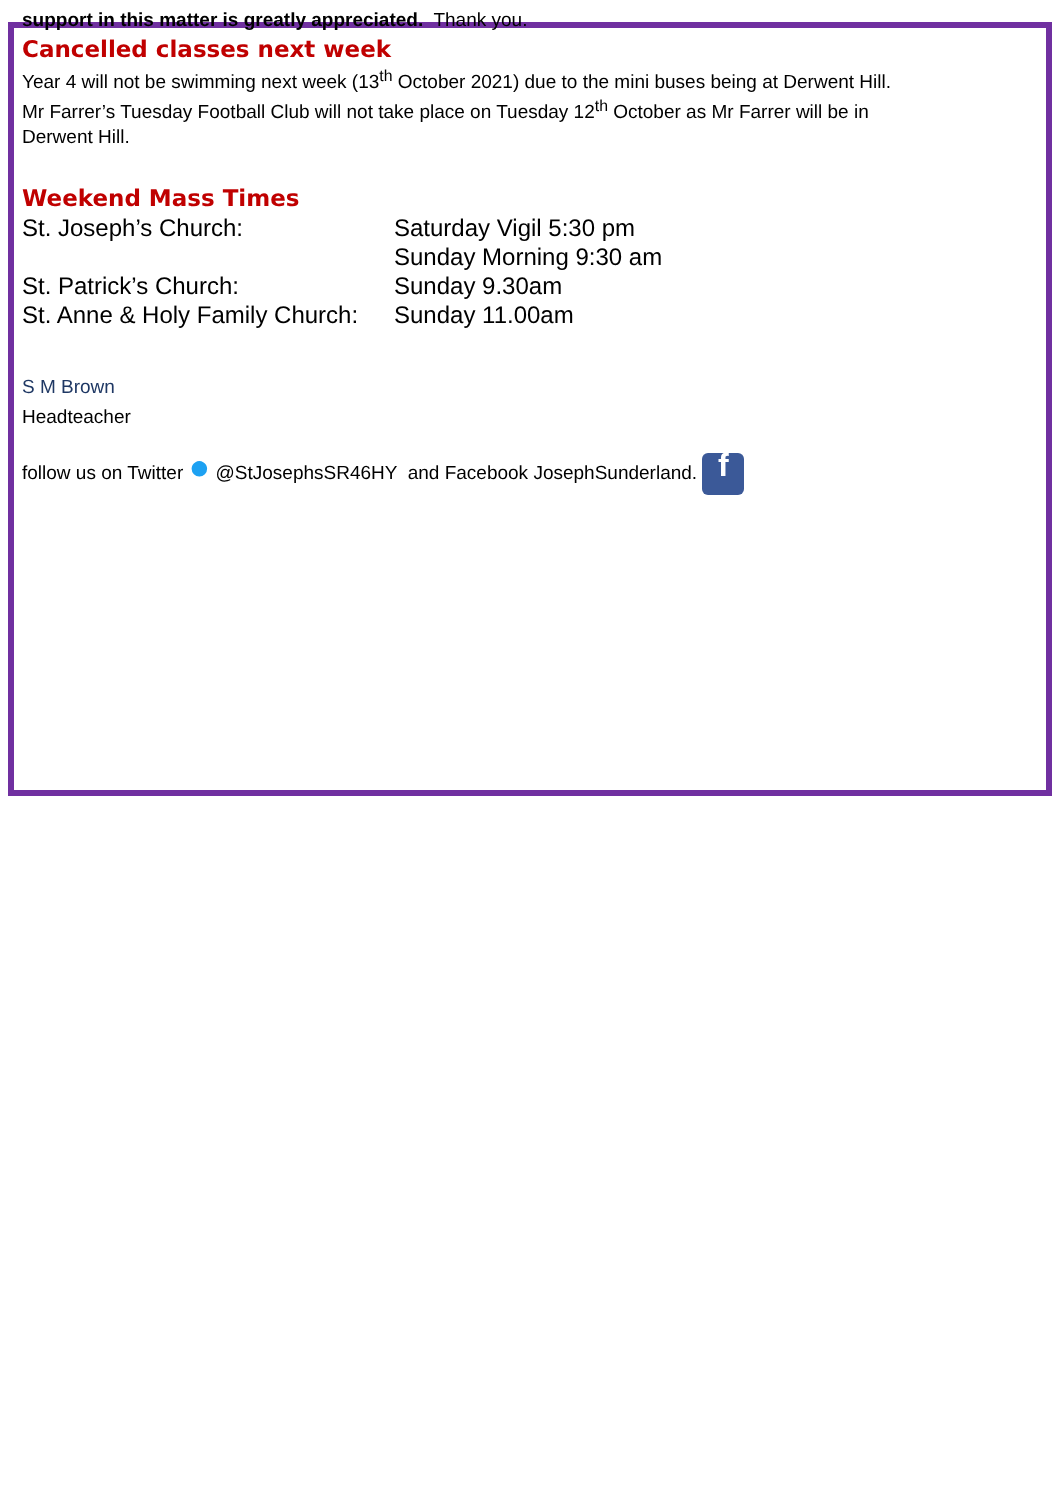support in this matter is greatly appreciated. Thank you.
Cancelled classes next week
Year 4 will not be swimming next week (13<sup>th</sup> October 2021) due to the mini buses being at Derwent Hill.
Mr Farrer’s Tuesday Football Club will not take place on Tuesday 12<sup>th</sup> October as Mr Farrer will be in
Derwent Hill.
Weekend Mass Times
St. Joseph’s Church: Saturday Vigil 5:30 pm
Sunday Morning 9:30 am
St. Patrick’s Church: Sunday 9.30am
St. Anne & Holy Family Church: Sunday 11.00am
S M Brown
Headteacher
follow us on Twitter ● @StJosephsSR46HY and Facebook JosephSunderland. f